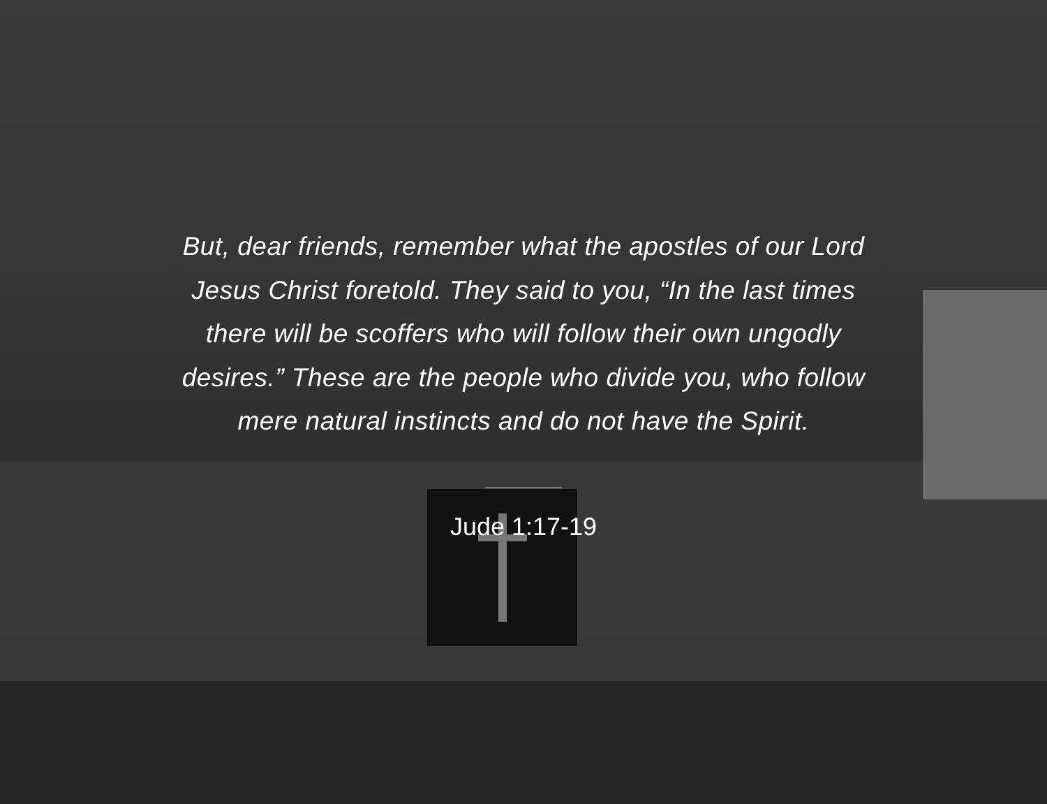But, dear friends, remember what the apostles of our Lord Jesus Christ foretold. They said to you, “In the last times there will be scoffers who will follow their own ungodly desires.” These are the people who divide you, who follow mere natural instincts and do not have the Spirit.
Jude 1:17-19